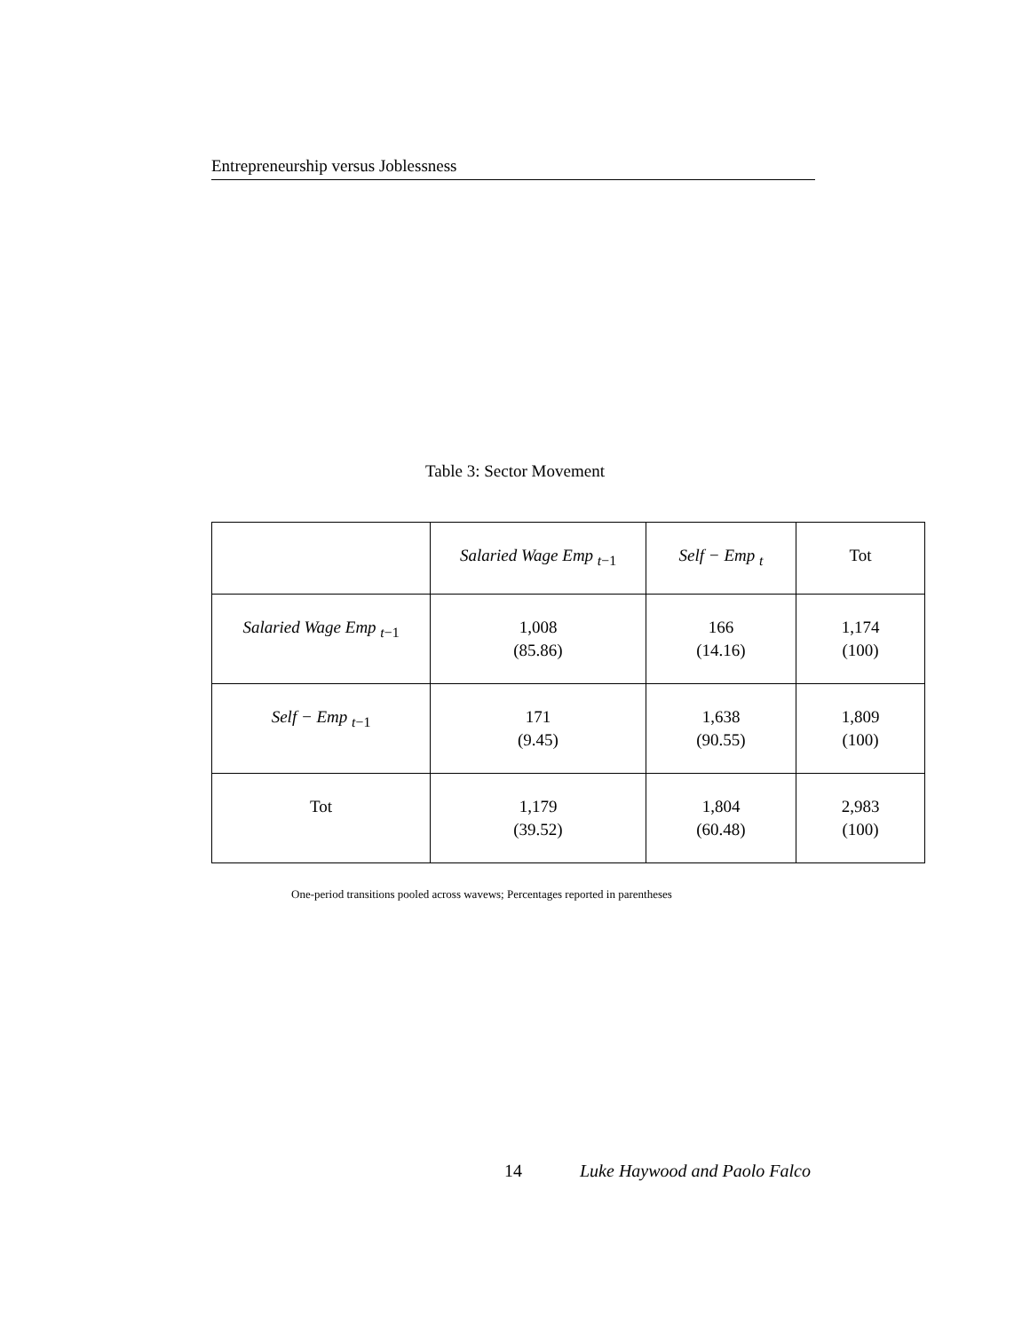Entrepreneurship versus Joblessness
Table 3: Sector Movement
| | Salaried Wage Emp <sub>t−1</sub> | Self − Emp <sub>t</sub> | Tot |
| --- | --- | --- | --- |
| Salaried Wage Emp <sub>t−1</sub> | 1,008 (85.86) | 166 (14.16) | 1,174 (100) |
| Self − Emp <sub>t−1</sub> | 171 (9.45) | 1,638 (90.55) | 1,809 (100) |
| Tot | 1,179 (39.52) | 1,804 (60.48) | 2,983 (100) |
One-period transitions pooled across wavews; Percentages reported in parentheses
14 Luke Haywood and Paolo Falco